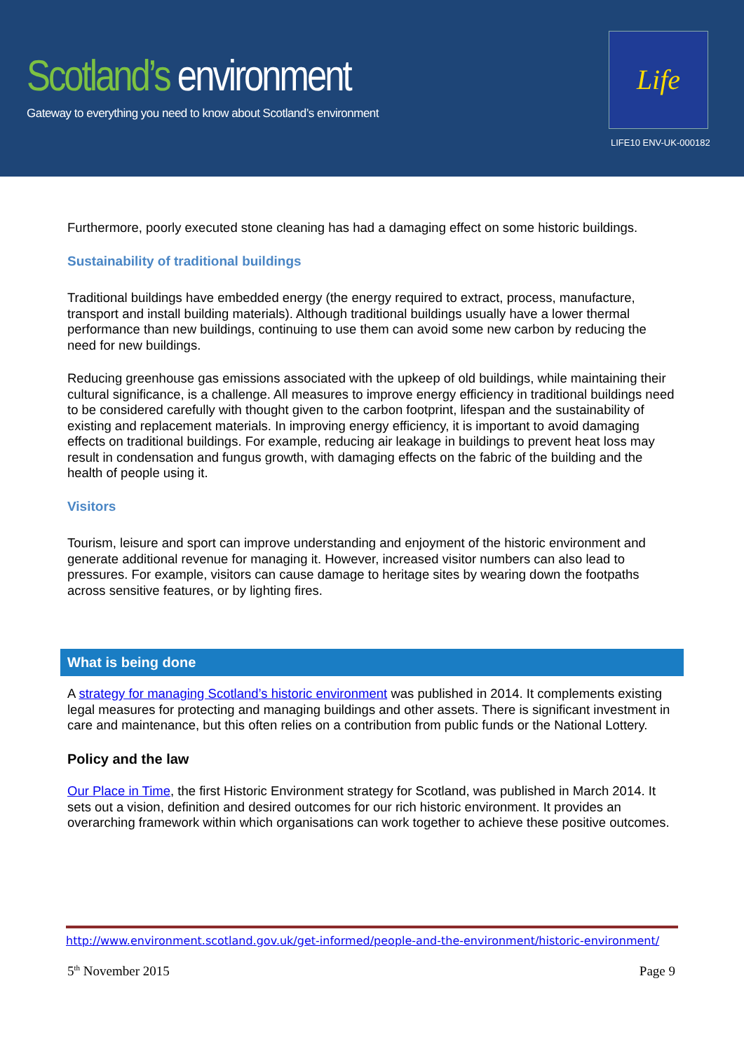Scotland’s environment
Gateway to everything you need to know about Scotland’s environment
Life
LIFE10 ENV-UK-000182
Furthermore, poorly executed stone cleaning has had a damaging effect on some historic buildings.
Sustainability of traditional buildings
Traditional buildings have embedded energy (the energy required to extract, process, manufacture, transport and install building materials). Although traditional buildings usually have a lower thermal performance than new buildings, continuing to use them can avoid some new carbon by reducing the need for new buildings.
Reducing greenhouse gas emissions associated with the upkeep of old buildings, while maintaining their cultural significance, is a challenge. All measures to improve energy efficiency in traditional buildings need to be considered carefully with thought given to the carbon footprint, lifespan and the sustainability of existing and replacement materials. In improving energy efficiency, it is important to avoid damaging effects on traditional buildings. For example, reducing air leakage in buildings to prevent heat loss may result in condensation and fungus growth, with damaging effects on the fabric of the building and the health of people using it.
Visitors
Tourism, leisure and sport can improve understanding and enjoyment of the historic environment and generate additional revenue for managing it. However, increased visitor numbers can also lead to pressures. For example, visitors can cause damage to heritage sites by wearing down the footpaths across sensitive features, or by lighting fires.
What is being done
A strategy for managing Scotland’s historic environment was published in 2014. It complements existing legal measures for protecting and managing buildings and other assets. There is significant investment in care and maintenance, but this often relies on a contribution from public funds or the National Lottery.
Policy and the law
Our Place in Time, the first Historic Environment strategy for Scotland, was published in March 2014. It sets out a vision, definition and desired outcomes for our rich historic environment. It provides an overarching framework within which organisations can work together to achieve these positive outcomes.
http://www.environment.scotland.gov.uk/get-informed/people-and-the-environment/historic-environment/
5<sup>th</sup> November 2015 Page 9